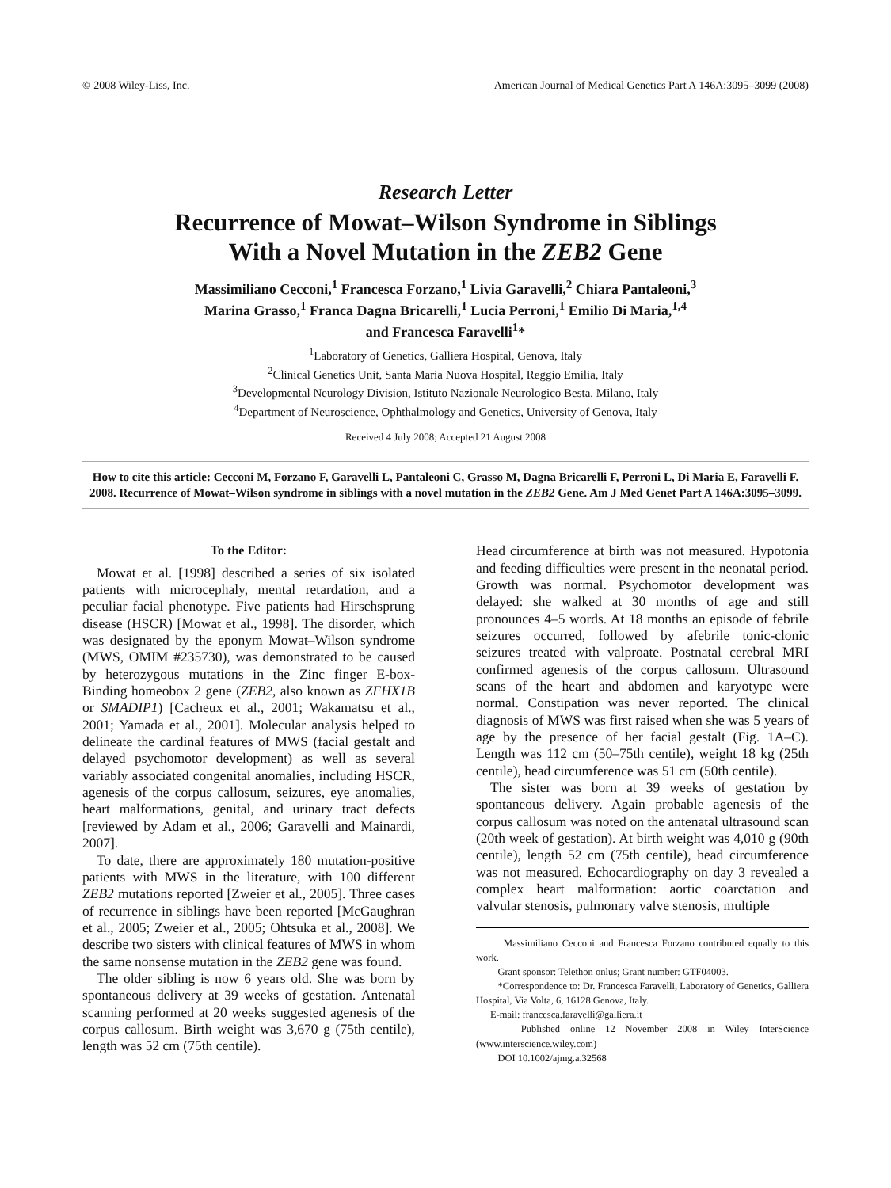© 2008 Wiley-Liss, Inc. American Journal of Medical Genetics Part A 146A:3095–3099 (2008)
Research Letter
Recurrence of Mowat–Wilson Syndrome in Siblings
With a Novel Mutation in the ZEB2 Gene
Massimiliano Cecconi,<sup>1</sup> Francesca Forzano,<sup>1</sup> Livia Garavelli,<sup>2</sup> Chiara Pantaleoni,<sup>3</sup>
Marina Grasso,<sup>1</sup> Franca Dagna Bricarelli,<sup>1</sup> Lucia Perroni,<sup>1</sup> Emilio Di Maria,<sup>1,4</sup>
and Francesca Faravelli<sup>1</sup>*
<sup>1</sup> Laboratory of Genetics, Galliera Hospital, Genova, Italy
<sup>2</sup> Clinical Genetics Unit, Santa Maria Nuova Hospital, Reggio Emilia, Italy
<sup>3</sup> Developmental Neurology Division, Istituto Nazionale Neurologico Besta, Milano, Italy
<sup>4</sup> Department of Neuroscience, Ophthalmology and Genetics, University of Genova, Italy
Received 4 July 2008; Accepted 21 August 2008
How to cite this article: Cecconi M, Forzano F, Garavelli L, Pantaleoni C, Grasso M, Dagna Bricarelli F, Perroni L, Di Maria E, Faravelli F. 2008. Recurrence of Mowat–Wilson syndrome in siblings with a novel mutation in the ZEB2 Gene. Am J Med Genet Part A 146A:3095–3099.
To the Editor:
Mowat et al. [1998] described a series of six isolated patients with microcephaly, mental retardation, and a peculiar facial phenotype. Five patients had Hirschsprung disease (HSCR) [Mowat et al., 1998]. The disorder, which was designated by the eponym Mowat–Wilson syndrome (MWS, OMIM #235730), was demonstrated to be caused by heterozygous mutations in the Zinc finger E-box-Binding homeobox 2 gene (ZEB2, also known as ZFHX1B or SMADIP1) [Cacheux et al., 2001; Wakamatsu et al., 2001; Yamada et al., 2001]. Molecular analysis helped to delineate the cardinal features of MWS (facial gestalt and delayed psychomotor development) as well as several variably associated congenital anomalies, including HSCR, agenesis of the corpus callosum, seizures, eye anomalies, heart malformations, genital, and urinary tract defects [reviewed by Adam et al., 2006; Garavelli and Mainardi, 2007].
To date, there are approximately 180 mutation-positive patients with MWS in the literature, with 100 different ZEB2 mutations reported [Zweier et al., 2005]. Three cases of recurrence in siblings have been reported [McGaughran et al., 2005; Zweier et al., 2005; Ohtsuka et al., 2008]. We describe two sisters with clinical features of MWS in whom the same nonsense mutation in the ZEB2 gene was found.
The older sibling is now 6 years old. She was born by spontaneous delivery at 39 weeks of gestation. Antenatal scanning performed at 20 weeks suggested agenesis of the corpus callosum. Birth weight was 3,670 g (75th centile), length was 52 cm (75th centile).
Head circumference at birth was not measured. Hypotonia and feeding difficulties were present in the neonatal period. Growth was normal. Psychomotor development was delayed: she walked at 30 months of age and still pronounces 4–5 words. At 18 months an episode of febrile seizures occurred, followed by afebrile tonic-clonic seizures treated with valproate. Postnatal cerebral MRI confirmed agenesis of the corpus callosum. Ultrasound scans of the heart and abdomen and karyotype were normal. Constipation was never reported. The clinical diagnosis of MWS was first raised when she was 5 years of age by the presence of her facial gestalt (Fig. 1A–C). Length was 112 cm (50–75th centile), weight 18 kg (25th centile), head circumference was 51 cm (50th centile).
The sister was born at 39 weeks of gestation by spontaneous delivery. Again probable agenesis of the corpus callosum was noted on the antenatal ultrasound scan (20th week of gestation). At birth weight was 4,010 g (90th centile), length 52 cm (75th centile), head circumference was not measured. Echocardiography on day 3 revealed a complex heart malformation: aortic coarctation and valvular stenosis, pulmonary valve stenosis, multiple
Massimiliano Cecconi and Francesca Forzano contributed equally to this work.
Grant sponsor: Telethon onlus; Grant number: GTF04003.
*Correspondence to: Dr. Francesca Faravelli, Laboratory of Genetics, Galliera Hospital, Via Volta, 6, 16128 Genova, Italy.
E-mail: francesca.faravelli@galliera.it
Published online 12 November 2008 in Wiley InterScience (www.interscience.wiley.com)
DOI 10.1002/ajmg.a.32568